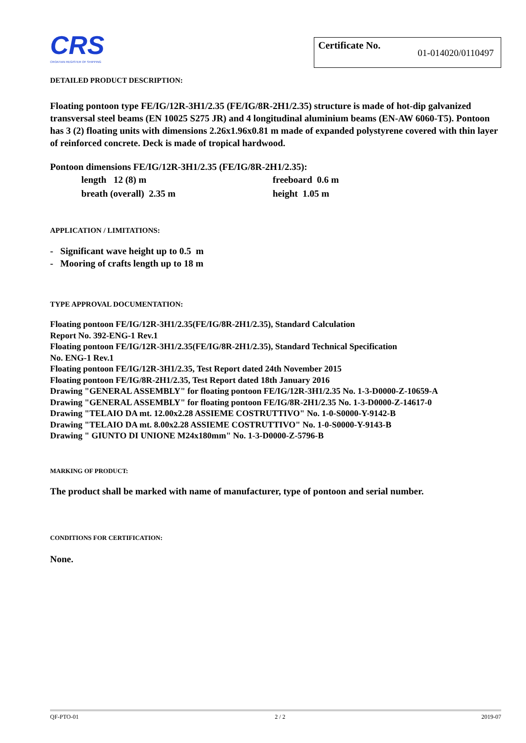CRS
CROATIAN REGISTER OF SHIPPING
Certificate No. 01-014020/0110497
DETAILED PRODUCT DESCRIPTION:
Floating pontoon type FE/IG/12R-3H1/2.35 (FE/IG/8R-2H1/2.35) structure is made of hot-dip galvanized transversal steel beams (EN 10025 S275 JR) and 4 longitudinal aluminium beams (EN-AW 6060-T5). Pontoon has 3 (2) floating units with dimensions 2.26x1.96x0.81 m made of expanded polystyrene covered with thin layer of reinforced concrete. Deck is made of tropical hardwood.
Pontoon dimensions FE/IG/12R-3H1/2.35 (FE/IG/8R-2H1/2.35):
length 12 (8) m
freeboard 0.6 m
breath (overall) 2.35 m
height 1.05 m
APPLICATION / LIMITATIONS:
- Significant wave height up to 0.5 m
- Mooring of crafts length up to 18 m
TYPE APPROVAL DOCUMENTATION:
Floating pontoon FE/IG/12R-3H1/2.35(FE/IG/8R-2H1/2.35), Standard Calculation
Report No. 392-ENG-1 Rev.1
Floating pontoon FE/IG/12R-3H1/2.35(FE/IG/8R-2H1/2.35), Standard Technical Specification
No. ENG-1 Rev.1
Floating pontoon FE/IG/12R-3H1/2.35, Test Report dated 24th November 2015
Floating pontoon FE/IG/8R-2H1/2.35, Test Report dated 18th January 2016
Drawing "GENERAL ASSEMBLY" for floating pontoon FE/IG/12R-3H1/2.35 No. 1-3-D0000-Z-10659-A
Drawing "GENERAL ASSEMBLY" for floating pontoon FE/IG/8R-2H1/2.35 No. 1-3-D0000-Z-14617-0
Drawing "TELAIO DA mt. 12.00x2.28 ASSIEME COSTRUTTIVO" No. 1-0-S0000-Y-9142-B
Drawing "TELAIO DA mt. 8.00x2.28 ASSIEME COSTRUTTIVO" No. 1-0-S0000-Y-9143-B
Drawing " GIUNTO DI UNIONE M24x180mm" No. 1-3-D0000-Z-5796-B
MARKING OF PRODUCT:
The product shall be marked with name of manufacturer, type of pontoon and serial number.
CONDITIONS FOR CERTIFICATION:
None.
QF-PTO-01 2 / 2 2019-07